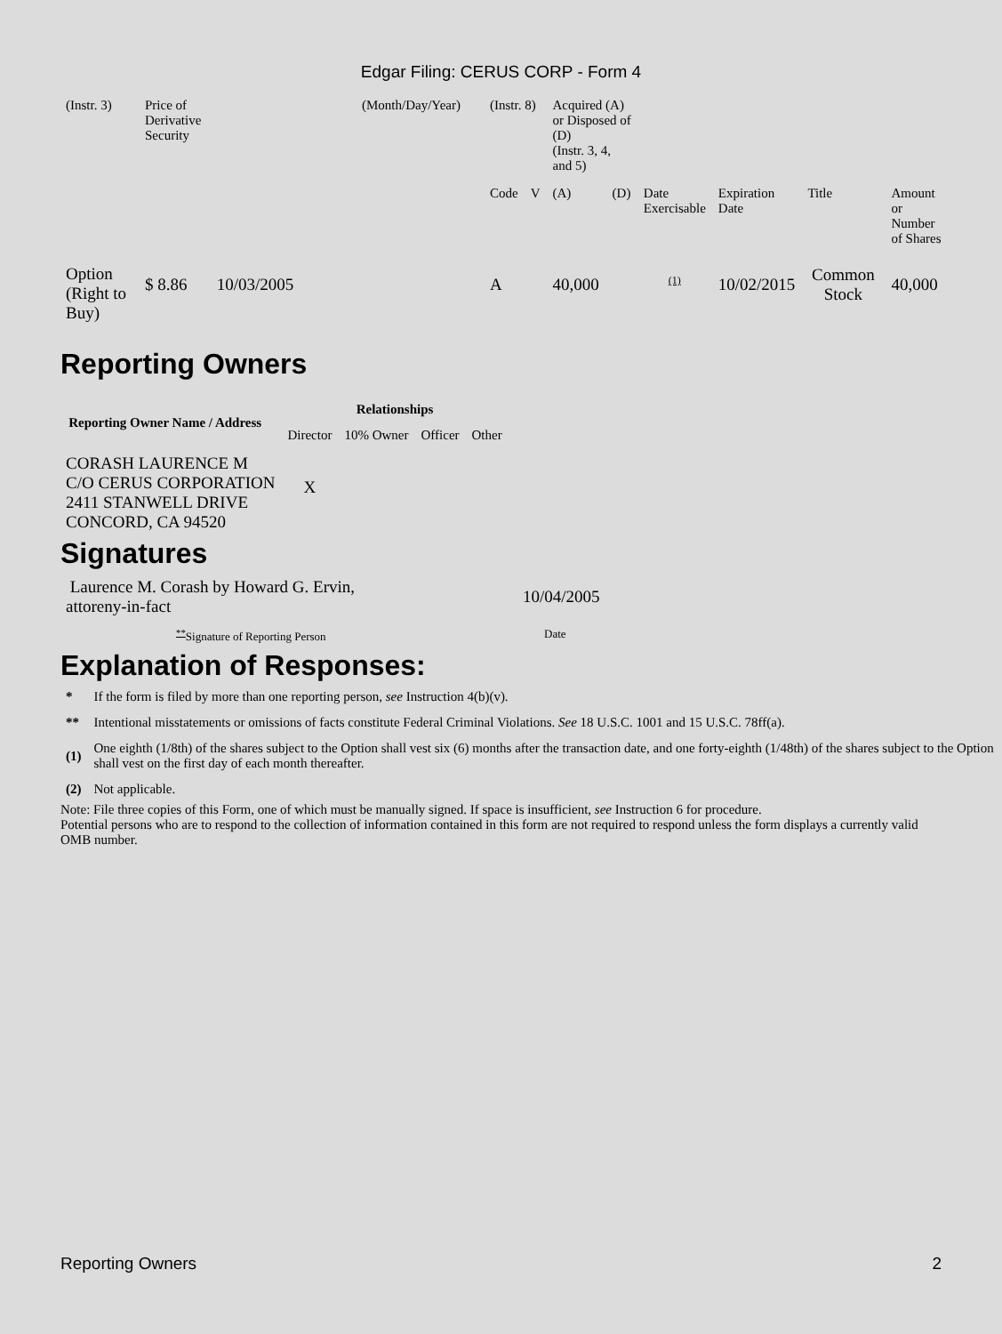Edgar Filing: CERUS CORP - Form 4
| (Instr. 3) | Price of Derivative Security | (Month/Day/Year) | (Instr. 8) | | Acquired (A) or Disposed of (D) (Instr. 3, 4, and 5) | | | | | |
| | | | Code | V | (A) | (D) | Date Exercisable | Expiration Date | Title | Amount or Number of Shares |
| Option (Right to Buy) | $ 8.86 10/03/2005 | | A | | 40,000 | | <sup>(1)</sup> | 10/02/2015 | Common Stock | 40,000 |
Reporting Owners
| Reporting Owner Name / Address | Relationships | | | |
| --- | --- | --- | --- | --- |
| | Director | 10% Owner | Officer | Other |
| CORASH LAURENCE M C/O CERUS CORPORATION 2411 STANWELL DRIVE CONCORD, CA 94520 | X | | | |
Signatures
| Laurence M. Corash by Howard G. Ervin, attoreny-in-fact | 10/04/2005 |
| <sup>**</sup> Signature of Reporting Person | Date |
Explanation of Responses:
| * | If the form is filed by more than one reporting person, see Instruction 4(b)(v). |
| ** | Intentional misstatements or omissions of facts constitute Federal Criminal Violations. See 18 U.S.C. 1001 and 15 U.S.C. 78ff(a). |
| (1) | One eighth (1/8th) of the shares subject to the Option shall vest six (6) months after the transaction date, and one forty-eighth (1/48th) of the shares subject to the Option shall vest on the first day of each month thereafter. |
| (2) | Not applicable. |
Note: File three copies of this Form, one of which must be manually signed. If space is insufficient, see Instruction 6 for procedure.
Potential persons who are to respond to the collection of information contained in this form are not required to respond unless the form displays a currently valid OMB number.
Reporting Owners 2